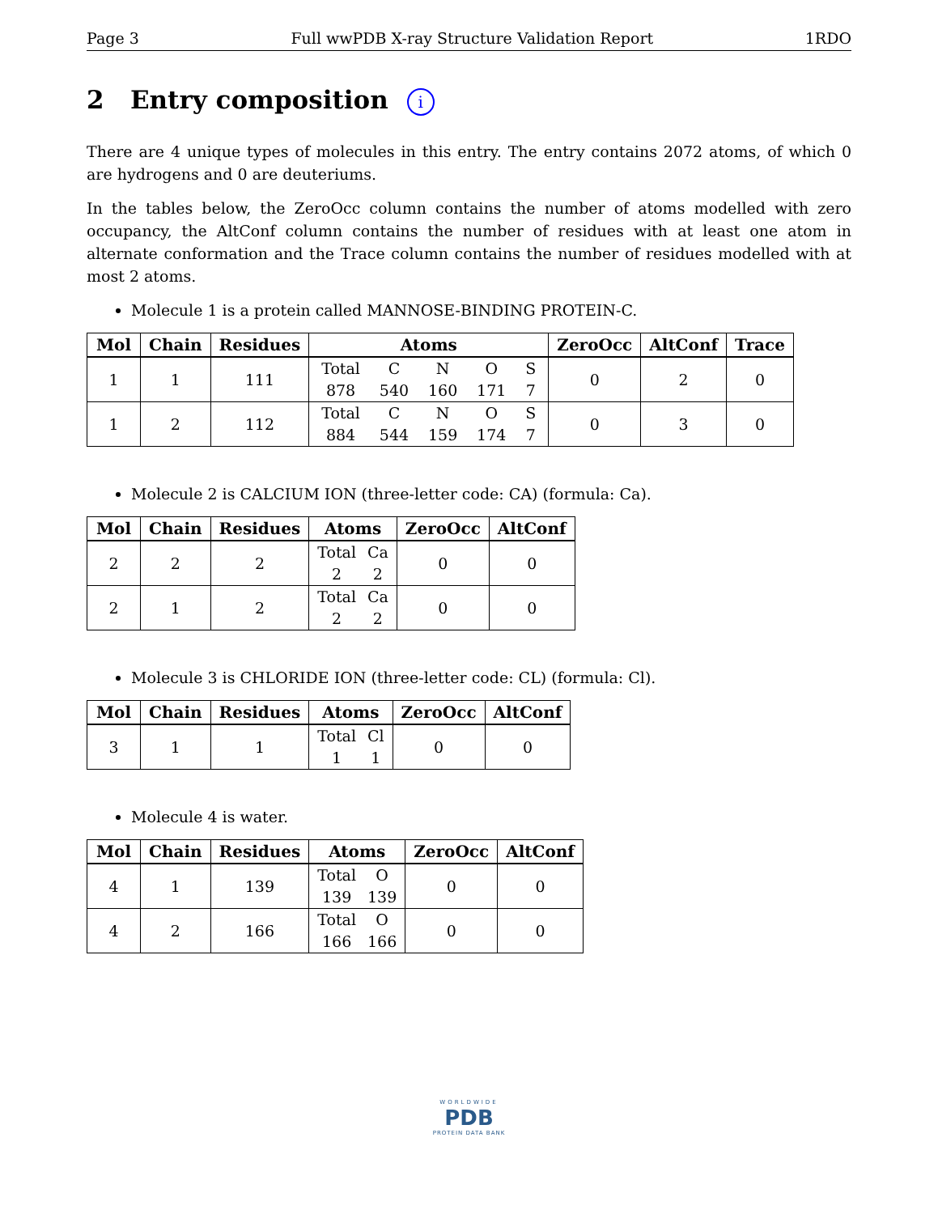Page 3 Full wwPDB X-ray Structure Validation Report 1RDO
2 Entry composition i
There are 4 unique types of molecules in this entry. The entry contains 2072 atoms, of which 0 are hydrogens and 0 are deuteriums.
In the tables below, the ZeroOcc column contains the number of atoms modelled with zero occupancy, the AltConf column contains the number of residues with at least one atom in alternate conformation and the Trace column contains the number of residues modelled with at most 2 atoms.
Molecule 1 is a protein called MANNOSE-BINDING PROTEIN-C.
| Mol | Chain | Residues | Atoms | ZeroOcc | AltConf | Trace |
| --- | --- | --- | --- | --- | --- | --- |
| 1 | 1 | 111 | Total 878 C 540 N 160 O 171 S 7 | 0 | 2 | 0 |
| 1 | 2 | 112 | Total 884 C 544 N 159 O 174 S 7 | 0 | 3 | 0 |
Molecule 2 is CALCIUM ION (three-letter code: CA) (formula: Ca).
| Mol | Chain | Residues | Atoms | ZeroOcc | AltConf |
| --- | --- | --- | --- | --- | --- |
| 2 | 2 | 2 | Total 2 Ca 2 | 0 | 0 |
| 2 | 1 | 2 | Total 2 Ca 2 | 0 | 0 |
Molecule 3 is CHLORIDE ION (three-letter code: CL) (formula: Cl).
| Mol | Chain | Residues | Atoms | ZeroOcc | AltConf |
| --- | --- | --- | --- | --- | --- |
| 3 | 1 | 1 | Total 1 Cl 1 | 0 | 0 |
Molecule 4 is water.
| Mol | Chain | Residues | Atoms | ZeroOcc | AltConf |
| --- | --- | --- | --- | --- | --- |
| 4 | 1 | 139 | Total 139 O 139 | 0 | 0 |
| 4 | 2 | 166 | Total 166 O 166 | 0 | 0 |
WORLDWIDE
PDB
PROTEIN DATA BANK